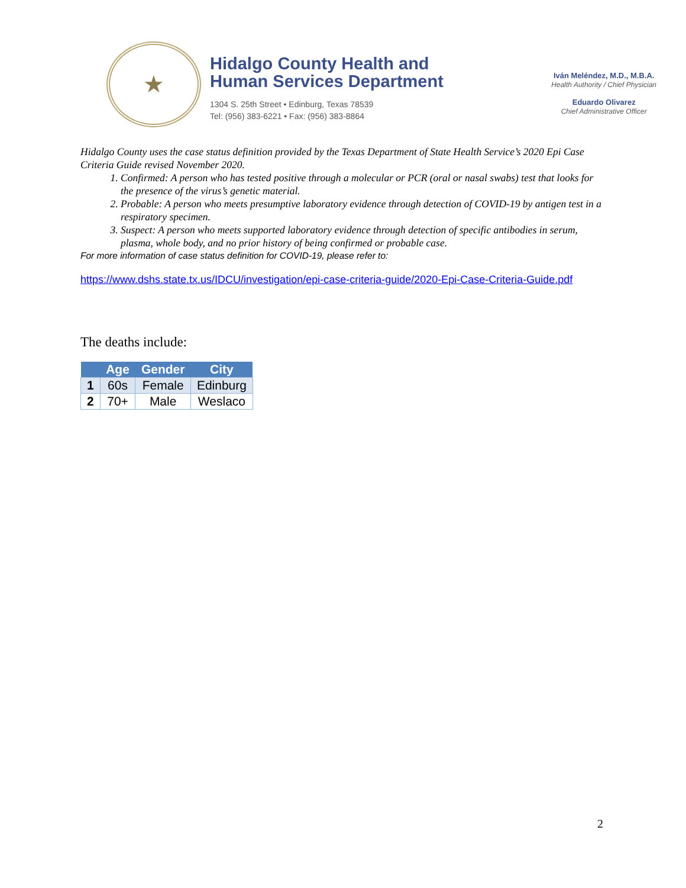★
Hidalgo County Health and
Human Services Department
1304 S. 25th Street • Edinburg, Texas 78539
Tel: (956) 383-6221 • Fax: (956) 383-8864
Iván Meléndez, M.D., M.B.A.
Health Authority / Chief Physician
Eduardo Olivarez
Chief Administrative Officer
Hidalgo County uses the case status definition provided by the Texas Department of State Health Service’s 2020 Epi Case Criteria Guide revised November 2020.
1. Confirmed: A person who has tested positive through a molecular or PCR (oral or nasal swabs) test that looks for the presence of the virus’s genetic material.
2. Probable: A person who meets presumptive laboratory evidence through detection of COVID-19 by antigen test in a respiratory specimen.
3. Suspect: A person who meets supported laboratory evidence through detection of specific antibodies in serum, plasma, whole body, and no prior history of being confirmed or probable case.
For more information of case status definition for COVID-19, please refer to:
https://www.dshs.state.tx.us/IDCU/investigation/epi-case-criteria-guide/2020-Epi-Case-Criteria-Guide.pdf
The deaths include:
| | Age | Gender | City |
| --- | --- | --- | --- |
| 1 | 60s | Female | Edinburg |
| 2 | 70+ | Male | Weslaco |
2